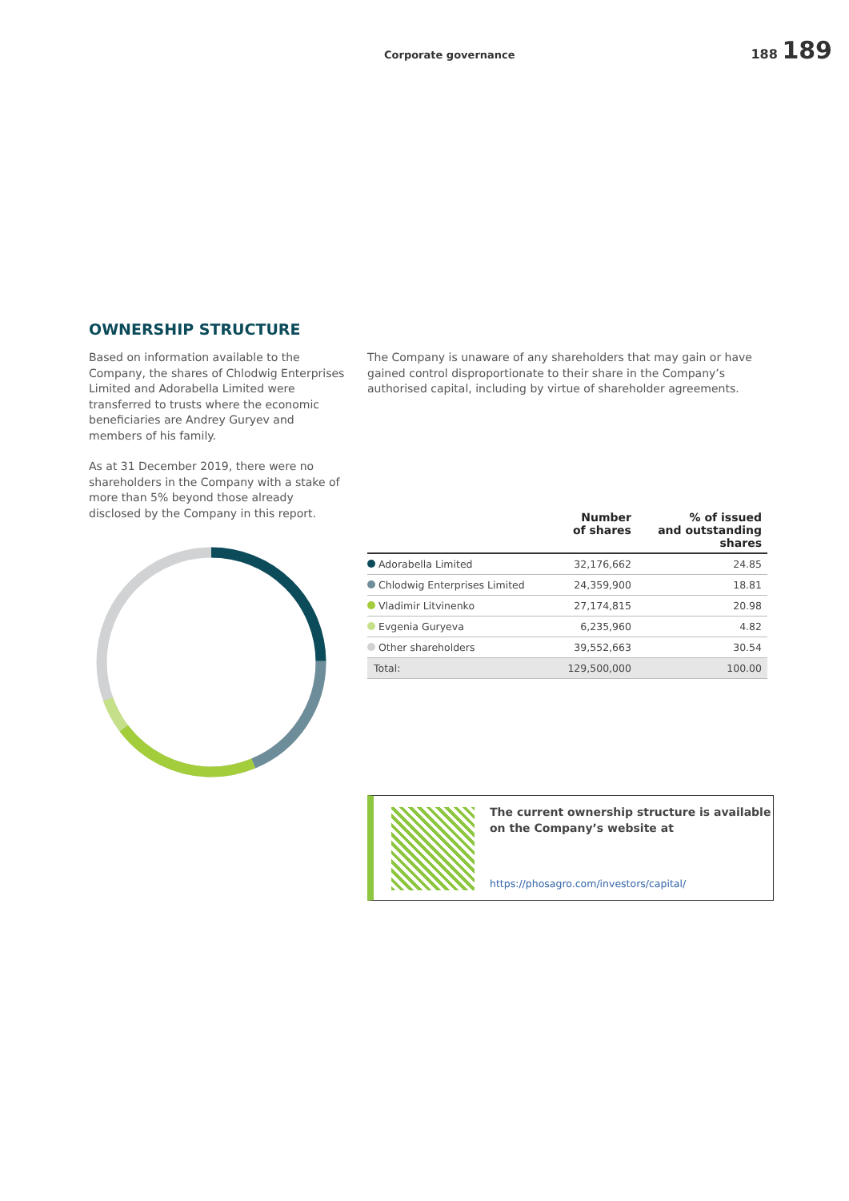Corporate governance
188 189
OWNERSHIP STRUCTURE
Based on information available to the Company, the shares of Chlodwig Enterprises Limited and Adorabella Limited were transferred to trusts where the economic beneficiaries are Andrey Guryev and members of his family.
As at 31 December 2019, there were no shareholders in the Company with a stake of more than 5% beyond those already disclosed by the Company in this report.
The Company is unaware of any shareholders that may gain or have gained control disproportionate to their share in the Company’s authorised capital, including by virtue of shareholder agreements.
| | Number of shares | % of issued and outstanding shares |
| --- | --- | --- |
| Adorabella Limited | 32,176,662 | 24.85 |
| Chlodwig Enterprises Limited | 24,359,900 | 18.81 |
| Vladimir Litvinenko | 27,174,815 | 20.98 |
| Evgenia Guryeva | 6,235,960 | 4.82 |
| Other shareholders | 39,552,663 | 30.54 |
| Total: | 129,500,000 | 100.00 |
The current ownership structure is available
on the Company’s website at
https://phosagro.com/investors/capital/